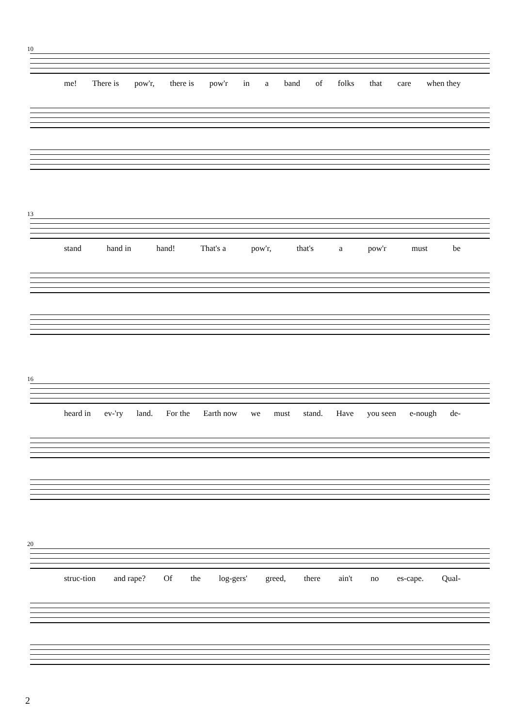10
me! There is pow'r, there is pow'r in a band of folks that care when they
13
stand hand in hand! That's a pow'r, that's a pow'r must be
16
heard in ev-'ry land. For the Earth now we must stand. Have you seen e-nough de-
20
struc-tion and rape? Of the log-gers' greed, there ain't no es-cape. Qual-
2